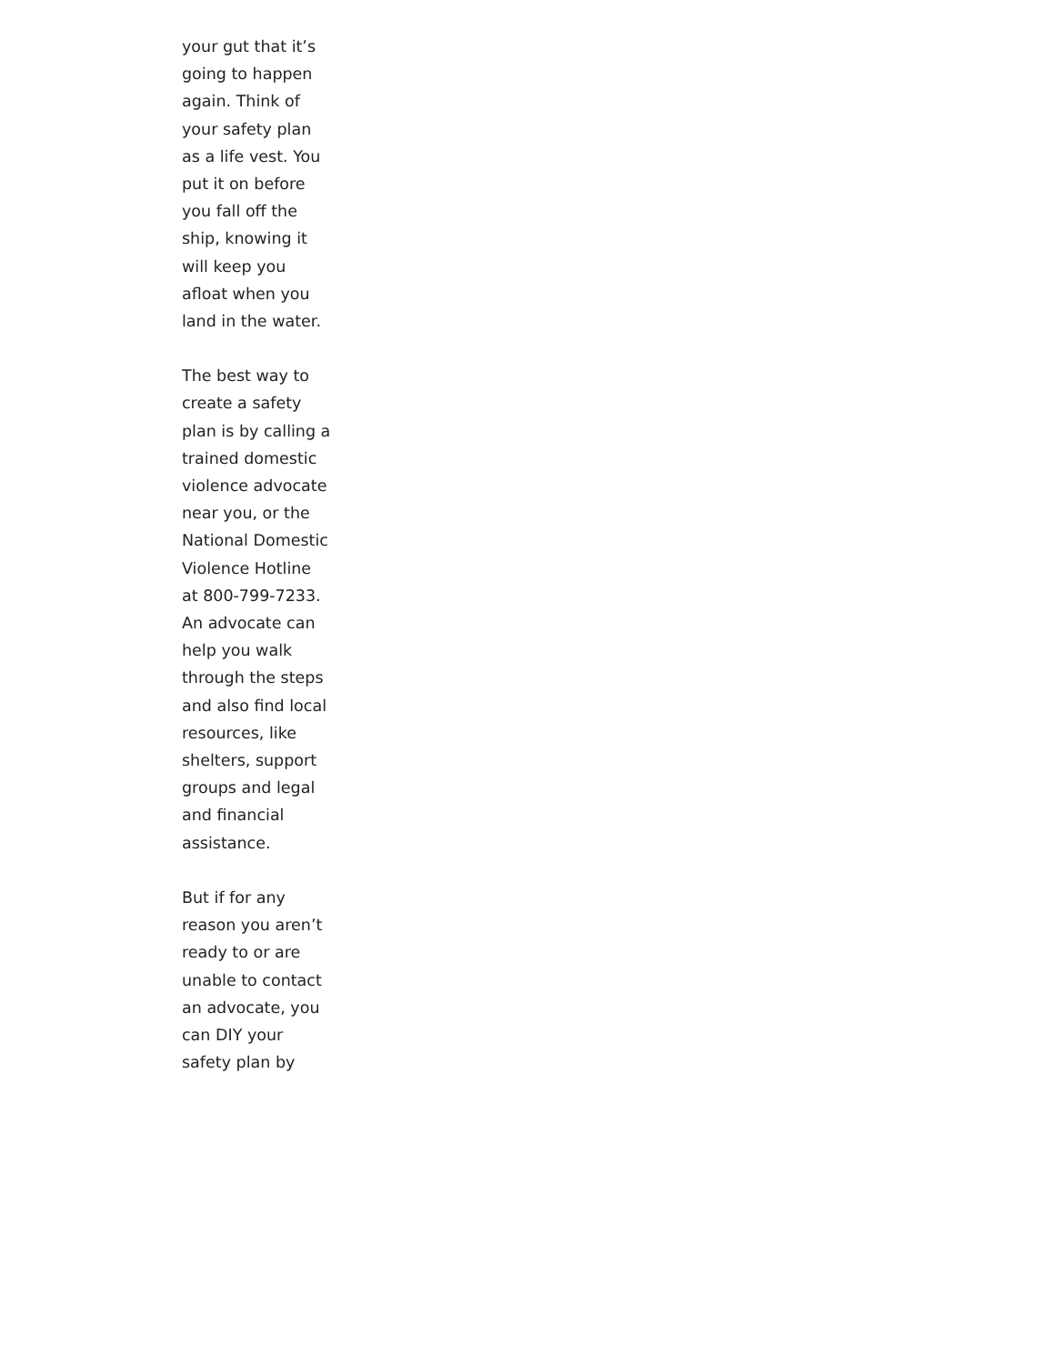your gut that it’s going to happen again. Think of your safety plan as a life vest. You put it on before you fall off the ship, knowing it will keep you afloat when you land in the water.
The best way to create a safety plan is by calling a trained domestic violence advocate near you, or the National Domestic Violence Hotline at 800-799-7233. An advocate can help you walk through the steps and also find local resources, like shelters, support groups and legal and financial assistance.
But if for any reason you aren’t ready to or are unable to contact an advocate, you can DIY your safety plan by